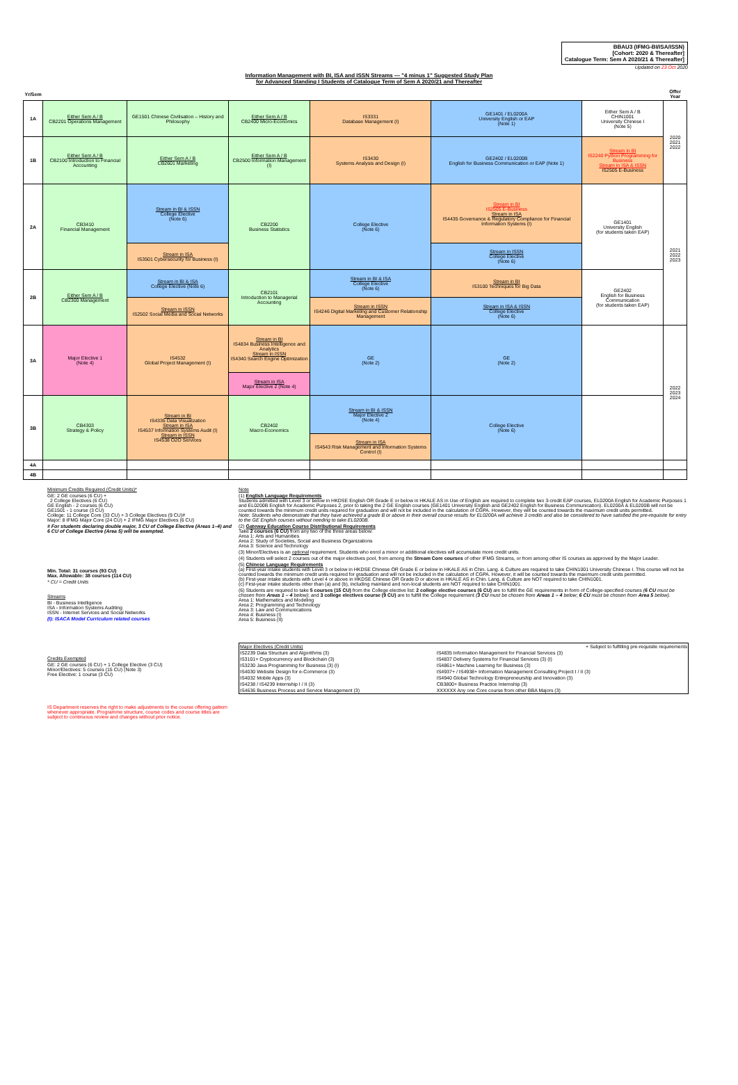BBAU3 (IFMG-BI/ISA/ISSN)
[Cohort: 2020 & Thereafter]
Catalogue Term: Sem A 2020/21 & Thereafter]
Updated on 23 Oct 2020
Information Management with BI, ISA and ISSN Streams — "4 minus 1" Suggested Study Plan
for Advanced Standing I Students of Catalogue Term of Sem A 2020/21 and Thereafter
| Yr/Sem | | | | | | | Offer Year |
| 1A | Either Sem A / B CB2201 Operations Management | GE1501 Chinese Civilisation – History and Philosophy | Either Sem A / B CB2400 Micro-Economics | IS3331 Database Management (I) | GE1401 / EL0200A University English or EAP (Note 1) | Either Sem A / B CHIN1001 University Chinese I (Note 5) | 2020 2021 2022 |
| 1B | Either Sem A / B CB2100 Introduction to Financial Accounting | Either Sem A / B CB2601 Marketing | Either Sem A / B CB2500 Information Management (I) | IS3430 Systems Analysis and Design (I) | GE2402 / EL0200B English for Business Communication or EAP (Note 1) | Stream in BI IS2240 Python Programming for Business Stream in ISA & ISSN IS2505 E-Business | |
| 2A | CB3410 Financial Management | Stream in BI & ISSN College Elective (Note 6) | CB2200 Business Statistics | College Elective (Note 6) | Stream in BI IS2505 E-Business Stream in ISA IS4435 Governance & Regulatory Compliance for Financial Information Systems (I) | GE1401 University English (for students taken EAP) | 2021 2022 2023 |
| | | Stream in ISA IS3501 Cybersecurity for Business (I) | | | Stream in ISSN College Elective (Note 6) | | |
| 2B | Either Sem A / B CB2300 Management | Stream in BI & ISA College Elective (Note 6) | CB2101 Introduction to Managerial Accounting | Stream in BI & ISA College Elective (Note 6) | Stream in BI IS3100 Techniques for Big Data | GE2402 English for Business Communication (for students taken EAP) | |
| | | Stream in ISSN IS2502 Social Media and Social Networks | | Stream in ISSN IS4246 Digital Marketing and Customer Relationship Management | Stream in ISA & ISSN College Elective (Note 6) | | |
| 3A | Major Elective 1 (Note 4) | IS4532 Global Project Management (I) | Stream in BI IS4834 Business Intelligence and Analytics Stream in ISSN IS4340 Search Engine Optimization | GE (Note 2) | GE (Note 2) | | 2022 2023 2024 |
| | | | Stream in ISA Major Elective 2 (Note 4) | | | | |
| 3B | CB4303 Strategy & Policy | Stream in BI IS4335 Data Visualization Stream in ISA IS4537 Information Systems Audit (I) Stream in ISSN IS4538 O2O Services | CB2402 Macro-Economics | Stream in BI & ISSN Major Elective 2 (Note 4) | College Elective (Note 6) | | |
| | | | | Stream in ISA IS4543 Risk Management and Information Systems Control (I) | | | |
| 4A | | | | | | | |
| 4B | | | | | | | |
Minimum Credits Required (Credit Units)*
GE: 2 GE courses (6 CU) +
2 College Electives (6 CU)
GE English - 2 courses (6 CU)
GE1501 - 1 course (3 CU)
College: 11 College Core (33 CU) + 3 College Electives (9 CU)#
Major: 8 IFMG Major Core (24 CU) + 2 IFMG Major Electives (6 CU)
# For students declaring double major, 3 CU of College Elective (Areas 1–4) and 6 CU of College Elective (Area 5) will be exempted.
Min. Total: 31 courses (93 CU)
Max. Allowable: 38 courses (114 CU)
* CU = Credit Units
Streams
BI - Business Intelligence
ISA - Information Systems Auditing
ISSN - Internet Services and Social Networks
(I): ISACA Model Curriculum related courses
Credits Exempted
GE: 2 GE courses (6 CU) + 1 College Elective (3 CU)
Minor/Electives: 5 courses (15 CU) (Note 3)
Free Elective: 1 course (3 CU)
IS Department reserves the right to make adjustments to the course offering pattern whenever appropriate. Programme structure, course codes and course titles are subject to continuous review and changes without prior notice.
Note
(1) English Language Requirements
Students admitted with Level 3 or below in HKDSE English OR Grade E or below in HKALE AS in Use of English are required to complete two 3-credit EAP courses, EL0200A English for Academic Purposes 1 and EL0200B English for Academic Purposes 2, prior to taking the 2 GE English courses (GE1401 University English and GE2402 English for Business Communication). EL0200A & EL0200B will not be counted towards the minimum credit units required for graduation and will not be included in the calculation of CGPA. However, they will be counted towards the maximum credit units permitted.
Note: Students who demonstrate that they have achieved a grade B or above in their overall course results for EL0200A will achieve 3 credits and also be considered to have satisfied the pre-requisite for entry to the GE English courses without needing to take EL0200B.
(2) Gateway Education Course Distributional Requirements
Take 2 courses (6 CU) from any two of the three areas below:
Area 1: Arts and Humanities
Area 2: Study of Societies, Social and Business Organizations
Area 3: Science and Technology
(3) Minor/Electives is an optional requirement. Students who enrol a minor or additional electives will accumulate more credit units.
(4) Students will select 2 courses out of the major electives pool, from among the Stream Core courses of other IFMG Streams, or from among other IS courses as approved by the Major Leader.
(5) Chinese Language Requirements
(a) First-year intake students with Level 3 or below in HKDSE Chinese OR Grade E or below in HKALE AS in Chin. Lang. & Culture are required to take CHIN1001 University Chinese I. This course will not be counted towards the minimum credit units required for graduation and will not be included in the calculation of CGPA. However, it will be counted towards the maximum credit units permitted.
(b) First-year intake students with Level 4 or above in HKDSE Chinese OR Grade D or above in HKALE AS in Chin. Lang. & Culture are NOT required to take CHIN1001.
(c) First-year intake students other than (a) and (b), including mainland and non-local students are NOT required to take CHIN1001.
(6) Students are required to take 5 courses (15 CU) from the College elective list: 2 college elective courses (6 CU) are to fulfill the GE requirements in form of College-specified courses (6 CU must be chosen from Areas 1 – 4 below); and 3 college electives course (9 CU) are to fulfill the College requirement (3 CU must be chosen from Areas 1 – 4 below; 6 CU must be chosen from Area 5 below).
Area 1: Mathematics and Modeling
Area 2: Programming and Technology
Area 3: Law and Communications
Area 4: Business (I)
Area 5: Business (II)
| Major Electives (Credit Units) | + Subject to fulfilling pre-requisite requirements |
| IS2239 Data Structure and Algorithms (3) | IS4835 Information Management for Financial Services (3) |
| IS3101+ Cryptocurrency and Blockchain (3) | IS4837 Delivery Systems for Financial Services (3) (I) |
| IS3230 Java Programming for Business (3) (I) | IS4861+ Machine Learning for Business (3) |
| IS4030 Website Design for e-Commerce (3) | IS4937+ / IS4938+ Information Management Consulting Project I / II (3) |
| IS4032 Mobile Apps (3) | IS4940 Global Technology Entrepreneurship and Innovation (3) |
| IS4238 / IS4239 Internship I / II (3) | CB3800+ Business Practice Internship (3) |
| IS4636 Business Process and Service Management (3) | XXXXXX Any one Core course from other BBA Majors (3) |